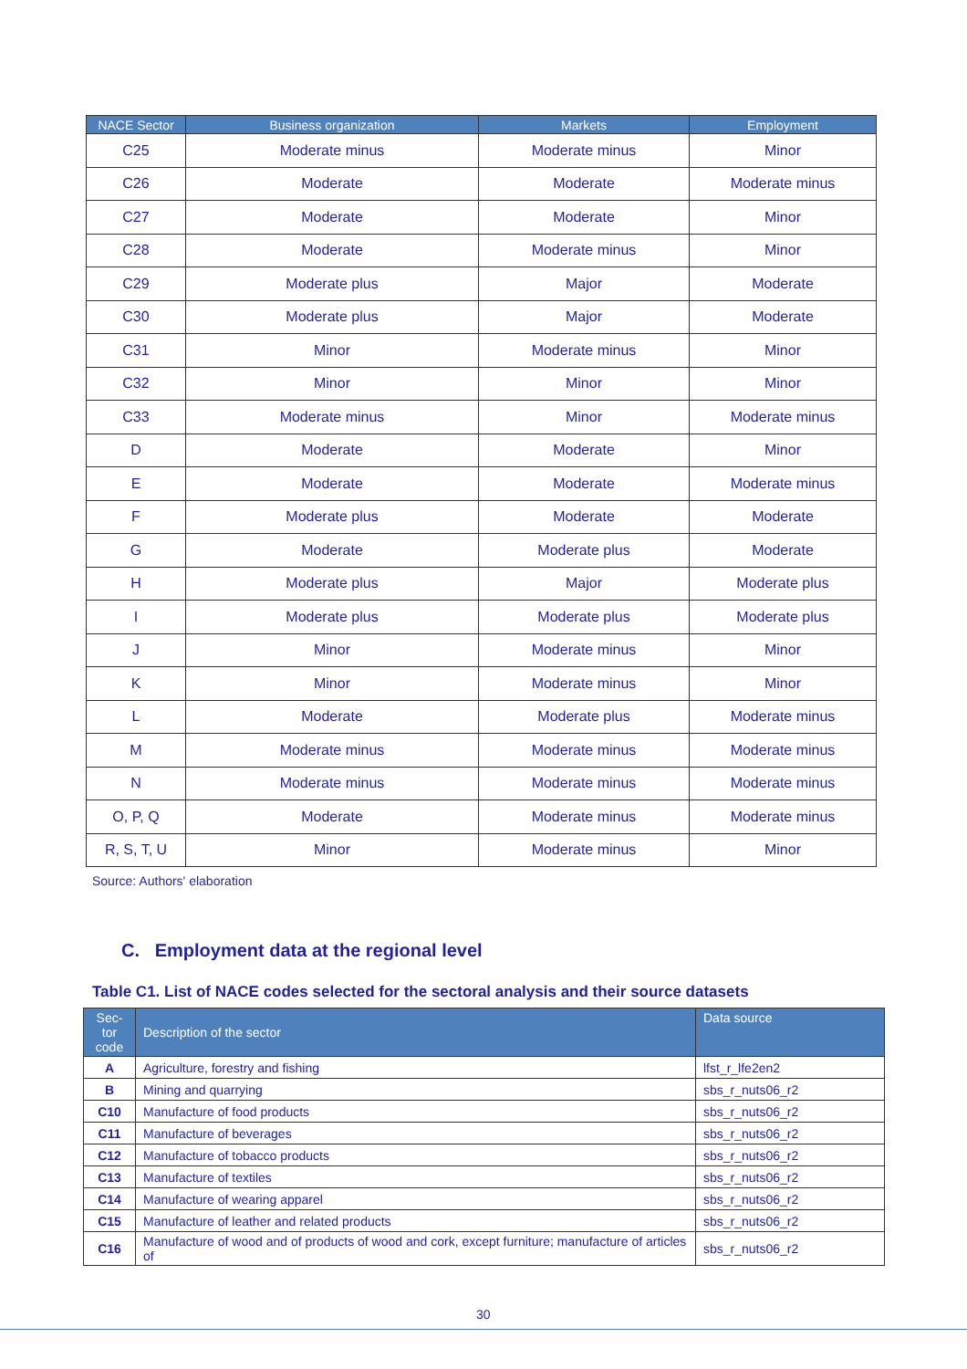| NACE Sector | Business organization | Markets | Employment |
| --- | --- | --- | --- |
| C25 | Moderate minus | Moderate minus | Minor |
| C26 | Moderate | Moderate | Moderate minus |
| C27 | Moderate | Moderate | Minor |
| C28 | Moderate | Moderate minus | Minor |
| C29 | Moderate plus | Major | Moderate |
| C30 | Moderate plus | Major | Moderate |
| C31 | Minor | Moderate minus | Minor |
| C32 | Minor | Minor | Minor |
| C33 | Moderate minus | Minor | Moderate minus |
| D | Moderate | Moderate | Minor |
| E | Moderate | Moderate | Moderate minus |
| F | Moderate plus | Moderate | Moderate |
| G | Moderate | Moderate plus | Moderate |
| H | Moderate plus | Major | Moderate plus |
| I | Moderate plus | Moderate plus | Moderate plus |
| J | Minor | Moderate minus | Minor |
| K | Minor | Moderate minus | Minor |
| L | Moderate | Moderate plus | Moderate minus |
| M | Moderate minus | Moderate minus | Moderate minus |
| N | Moderate minus | Moderate minus | Moderate minus |
| O, P, Q | Moderate | Moderate minus | Moderate minus |
| R, S, T, U | Minor | Moderate minus | Minor |
Source: Authors' elaboration
C. Employment data at the regional level
Table C1. List of NACE codes selected for the sectoral analysis and their source datasets
| Sec- tor code | Description of the sector | Data source |
| --- | --- | --- |
| A | Agriculture, forestry and fishing | lfst_r_lfe2en2 |
| B | Mining and quarrying | sbs_r_nuts06_r2 |
| C10 | Manufacture of food products | sbs_r_nuts06_r2 |
| C11 | Manufacture of beverages | sbs_r_nuts06_r2 |
| C12 | Manufacture of tobacco products | sbs_r_nuts06_r2 |
| C13 | Manufacture of textiles | sbs_r_nuts06_r2 |
| C14 | Manufacture of wearing apparel | sbs_r_nuts06_r2 |
| C15 | Manufacture of leather and related products | sbs_r_nuts06_r2 |
| C16 | Manufacture of wood and of products of wood and cork, except furniture; manufacture of articles of | sbs_r_nuts06_r2 |
30